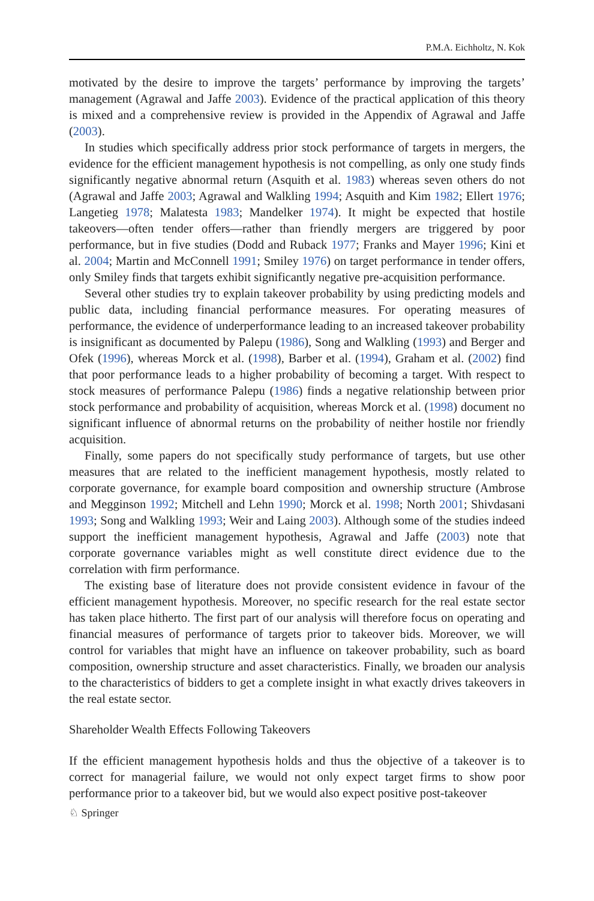P.M.A. Eichholtz, N. Kok
motivated by the desire to improve the targets’ performance by improving the targets’ management (Agrawal and Jaffe 2003). Evidence of the practical application of this theory is mixed and a comprehensive review is provided in the Appendix of Agrawal and Jaffe (2003).
In studies which specifically address prior stock performance of targets in mergers, the evidence for the efficient management hypothesis is not compelling, as only one study finds significantly negative abnormal return (Asquith et al. 1983) whereas seven others do not (Agrawal and Jaffe 2003; Agrawal and Walkling 1994; Asquith and Kim 1982; Ellert 1976; Langetieg 1978; Malatesta 1983; Mandelker 1974). It might be expected that hostile takeovers—often tender offers—rather than friendly mergers are triggered by poor performance, but in five studies (Dodd and Ruback 1977; Franks and Mayer 1996; Kini et al. 2004; Martin and McConnell 1991; Smiley 1976) on target performance in tender offers, only Smiley finds that targets exhibit significantly negative pre-acquisition performance.
Several other studies try to explain takeover probability by using predicting models and public data, including financial performance measures. For operating measures of performance, the evidence of underperformance leading to an increased takeover probability is insignificant as documented by Palepu (1986), Song and Walkling (1993) and Berger and Ofek (1996), whereas Morck et al. (1998), Barber et al. (1994), Graham et al. (2002) find that poor performance leads to a higher probability of becoming a target. With respect to stock measures of performance Palepu (1986) finds a negative relationship between prior stock performance and probability of acquisition, whereas Morck et al. (1998) document no significant influence of abnormal returns on the probability of neither hostile nor friendly acquisition.
Finally, some papers do not specifically study performance of targets, but use other measures that are related to the inefficient management hypothesis, mostly related to corporate governance, for example board composition and ownership structure (Ambrose and Megginson 1992; Mitchell and Lehn 1990; Morck et al. 1998; North 2001; Shivdasani 1993; Song and Walkling 1993; Weir and Laing 2003). Although some of the studies indeed support the inefficient management hypothesis, Agrawal and Jaffe (2003) note that corporate governance variables might as well constitute direct evidence due to the correlation with firm performance.
The existing base of literature does not provide consistent evidence in favour of the efficient management hypothesis. Moreover, no specific research for the real estate sector has taken place hitherto. The first part of our analysis will therefore focus on operating and financial measures of performance of targets prior to takeover bids. Moreover, we will control for variables that might have an influence on takeover probability, such as board composition, ownership structure and asset characteristics. Finally, we broaden our analysis to the characteristics of bidders to get a complete insight in what exactly drives takeovers in the real estate sector.
Shareholder Wealth Effects Following Takeovers
If the efficient management hypothesis holds and thus the objective of a takeover is to correct for managerial failure, we would not only expect target firms to show poor performance prior to a takeover bid, but we would also expect positive post-takeover
♘ Springer